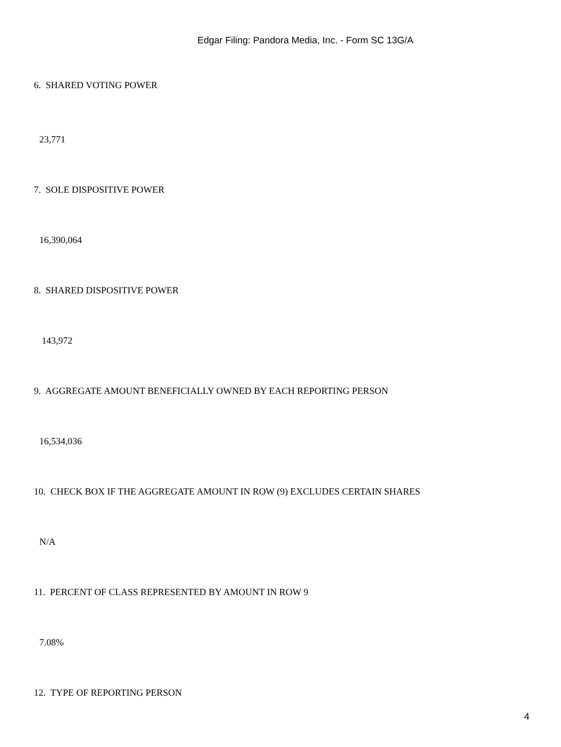Edgar Filing: Pandora Media, Inc. - Form SC 13G/A
6. SHARED VOTING POWER
23,771
7. SOLE DISPOSITIVE POWER
16,390,064
8. SHARED DISPOSITIVE POWER
143,972
9. AGGREGATE AMOUNT BENEFICIALLY OWNED BY EACH REPORTING PERSON
16,534,036
10. CHECK BOX IF THE AGGREGATE AMOUNT IN ROW (9) EXCLUDES CERTAIN SHARES
N/A
11. PERCENT OF CLASS REPRESENTED BY AMOUNT IN ROW 9
7.08%
12. TYPE OF REPORTING PERSON
4